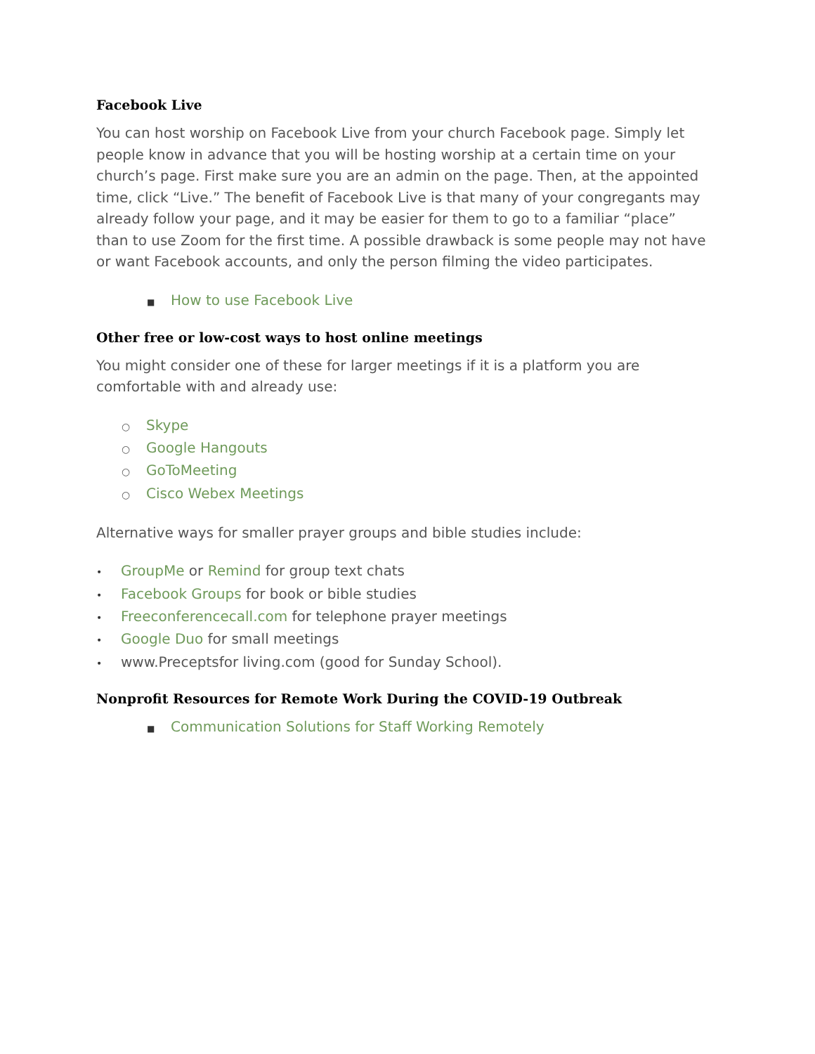Facebook Live
You can host worship on Facebook Live from your church Facebook page. Simply let people know in advance that you will be hosting worship at a certain time on your church’s page. First make sure you are an admin on the page. Then, at the appointed time, click “Live.” The benefit of Facebook Live is that many of your congregants may already follow your page, and it may be easier for them to go to a familiar “place” than to use Zoom for the first time. A possible drawback is some people may not have or want Facebook accounts, and only the person filming the video participates.
■ How to use Facebook Live
Other free or low-cost ways to host online meetings
You might consider one of these for larger meetings if it is a platform you are comfortable with and already use:
○ Skype
○ Google Hangouts
○ GoToMeeting
○ Cisco Webex Meetings
Alternative ways for smaller prayer groups and bible studies include:
• GroupMe or Remind for group text chats
• Facebook Groups for book or bible studies
• Freeconferencecall.com for telephone prayer meetings
• Google Duo for small meetings
• www.Preceptsfor living.com (good for Sunday School).
Nonprofit Resources for Remote Work During the COVID-19 Outbreak
■ Communication Solutions for Staff Working Remotely